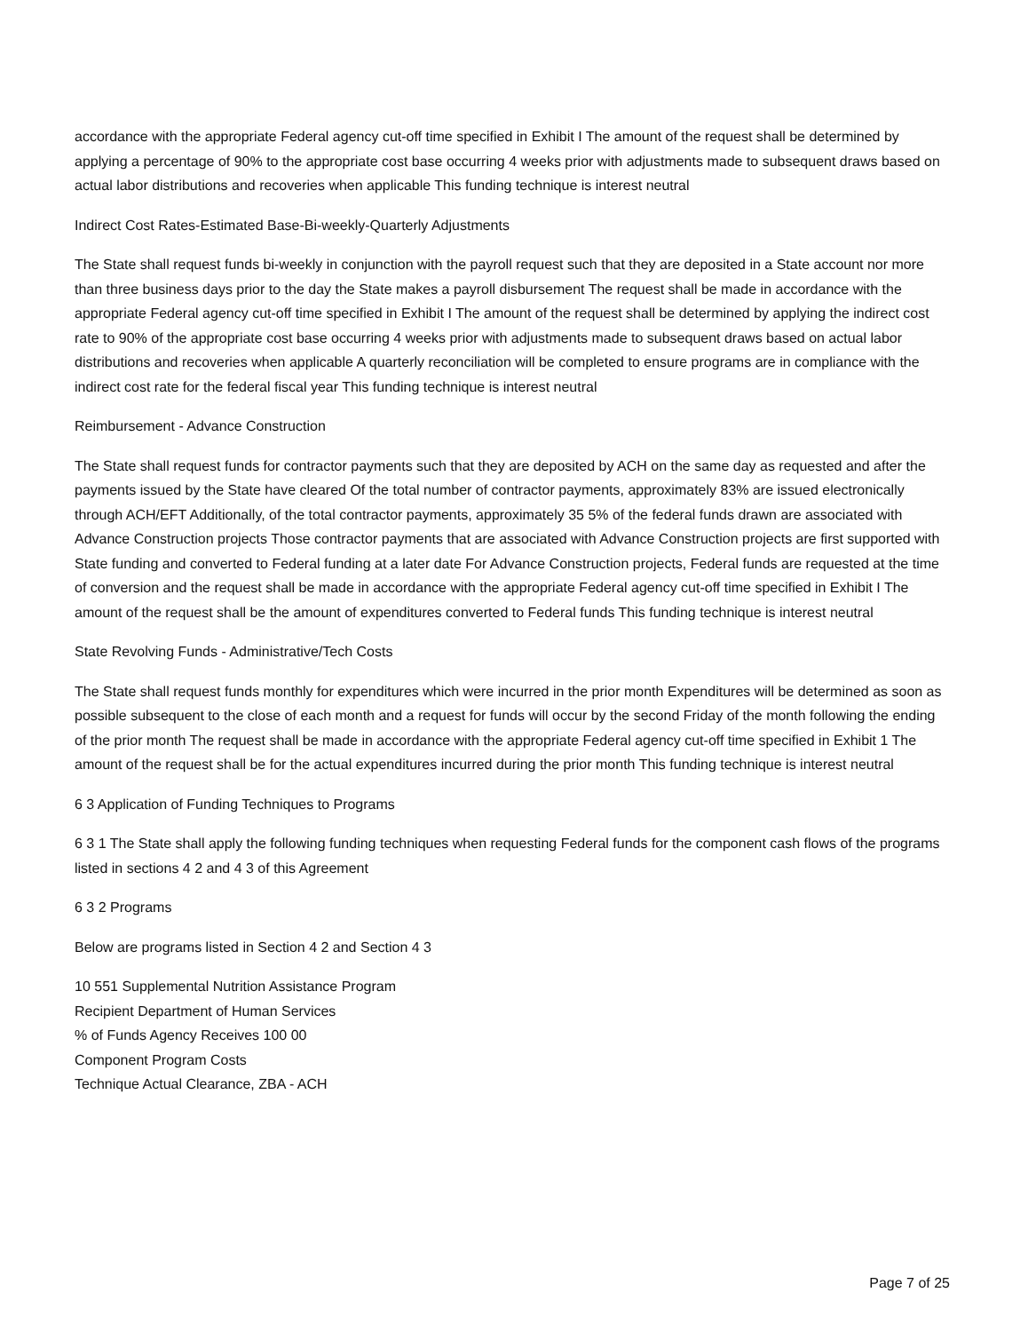accordance with the appropriate Federal agency cut-off time specified in Exhibit I The amount of the request shall be determined by applying a percentage of 90% to the appropriate cost base occurring 4 weeks prior with adjustments made to subsequent draws based on actual labor distributions and recoveries when applicable This funding technique is interest neutral
Indirect Cost Rates-Estimated Base-Bi-weekly-Quarterly Adjustments
The State shall request funds bi-weekly in conjunction with the payroll request such that they are deposited in a State account nor more than three business days prior to the day the State makes a payroll disbursement The request shall be made in accordance with the appropriate Federal agency cut-off time specified in Exhibit I The amount of the request shall be determined by applying the indirect cost rate to 90% of the appropriate cost base occurring 4 weeks prior with adjustments made to subsequent draws based on actual labor distributions and recoveries when applicable A quarterly reconciliation will be completed to ensure programs are in compliance with the indirect cost rate for the federal fiscal year This funding technique is interest neutral
Reimbursement - Advance Construction
The State shall request funds for contractor payments such that they are deposited by ACH on the same day as requested and after the payments issued by the State have cleared Of the total number of contractor payments, approximately 83% are issued electronically through ACH/EFT Additionally, of the total contractor payments, approximately 35 5% of the federal funds drawn are associated with Advance Construction projects Those contractor payments that are associated with Advance Construction projects are first supported with State funding and converted to Federal funding at a later date For Advance Construction projects, Federal funds are requested at the time of conversion and the request shall be made in accordance with the appropriate Federal agency cut-off time specified in Exhibit I The amount of the request shall be the amount of expenditures converted to Federal funds This funding technique is interest neutral
State Revolving Funds - Administrative/Tech Costs
The State shall request funds monthly for expenditures which were incurred in the prior month Expenditures will be determined as soon as possible subsequent to the close of each month and a request for funds will occur by the second Friday of the month following the ending of the prior month The request shall be made in accordance with the appropriate Federal agency cut-off time specified in Exhibit 1 The amount of the request shall be for the actual expenditures incurred during the prior month This funding technique is interest neutral
6 3 Application of Funding Techniques to Programs
6 3 1 The State shall apply the following funding techniques when requesting Federal funds for the component cash flows of the programs listed in sections 4 2 and 4 3 of this Agreement
6 3 2 Programs
Below are programs listed in Section 4 2 and Section 4 3
10 551 Supplemental Nutrition Assistance Program
Recipient Department of Human Services
% of Funds Agency Receives 100 00
Component Program Costs
Technique Actual Clearance, ZBA - ACH
Page 7 of 25